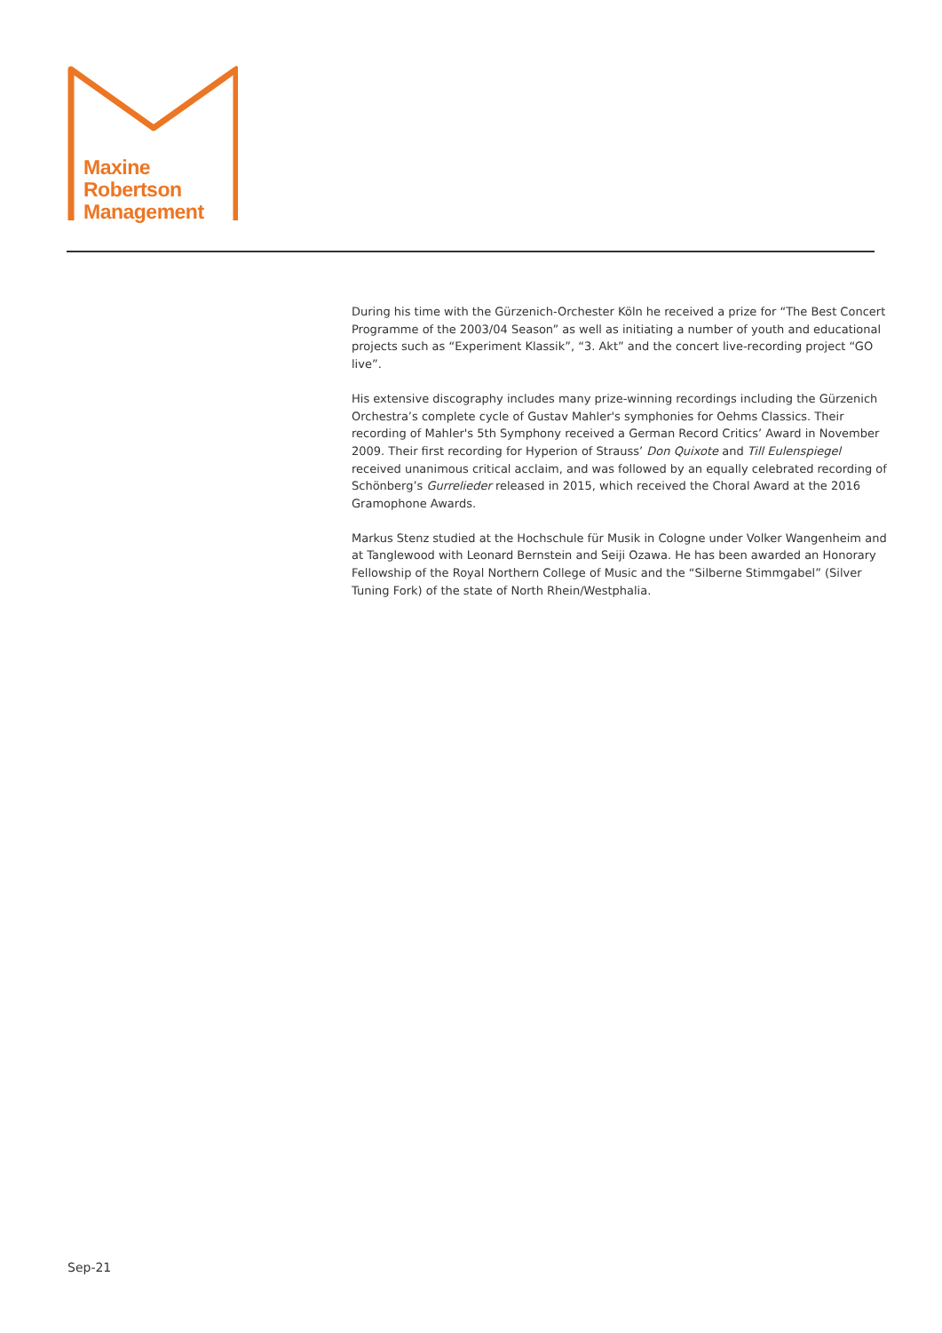Maxine
Robertson
Management
During his time with the Gürzenich-Orchester Köln he received a prize for “The Best Concert Programme of the 2003/04 Season” as well as initiating a number of youth and educational projects such as “Experiment Klassik”, “3. Akt” and the concert live-recording project “GO live”.
His extensive discography includes many prize-winning recordings including the Gürzenich Orchestra’s complete cycle of Gustav Mahler's symphonies for Oehms Classics. Their recording of Mahler's 5th Symphony received a German Record Critics’ Award in November 2009. Their first recording for Hyperion of Strauss’ Don Quixote and Till Eulenspiegel received unanimous critical acclaim, and was followed by an equally celebrated recording of Schönberg’s Gurrelieder released in 2015, which received the Choral Award at the 2016 Gramophone Awards.
Markus Stenz studied at the Hochschule für Musik in Cologne under Volker Wangenheim and at Tanglewood with Leonard Bernstein and Seiji Ozawa. He has been awarded an Honorary Fellowship of the Royal Northern College of Music and the “Silberne Stimmgabel” (Silver Tuning Fork) of the state of North Rhein/Westphalia.
Sep-21